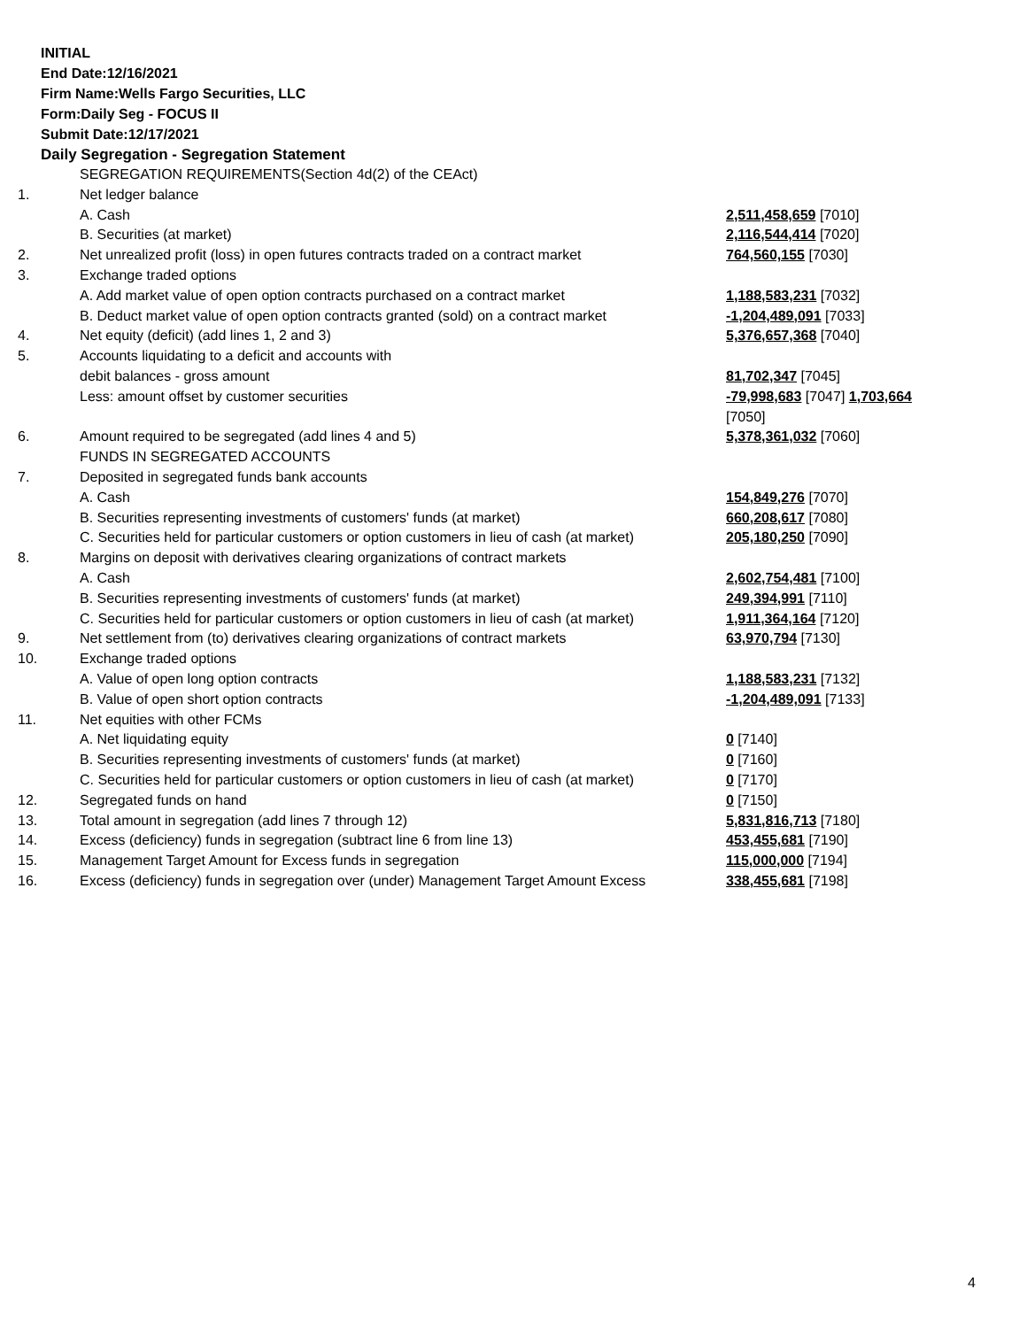INITIAL
End Date:12/16/2021
Firm Name:Wells Fargo Securities, LLC
Form:Daily Seg - FOCUS II
Submit Date:12/17/2021
Daily Segregation - Segregation Statement
| | SEGREGATION REQUIREMENTS(Section 4d(2) of the CEAct) | |
| 1. | Net ledger balance | |
| | A. Cash | 2,511,458,659 [7010] |
| | B. Securities (at market) | 2,116,544,414 [7020] |
| 2. | Net unrealized profit (loss) in open futures contracts traded on a contract market | 764,560,155 [7030] |
| 3. | Exchange traded options | |
| | A. Add market value of open option contracts purchased on a contract market | 1,188,583,231 [7032] |
| | B. Deduct market value of open option contracts granted (sold) on a contract market | -1,204,489,091 [7033] |
| 4. | Net equity (deficit) (add lines 1, 2 and 3) | 5,376,657,368 [7040] |
| 5. | Accounts liquidating to a deficit and accounts with | |
| | debit balances - gross amount | 81,702,347 [7045] |
| | Less: amount offset by customer securities | -79,998,683 [7047] 1,703,664 [7050] |
| 6. | Amount required to be segregated (add lines 4 and 5) | 5,378,361,032 [7060] |
| | FUNDS IN SEGREGATED ACCOUNTS | |
| 7. | Deposited in segregated funds bank accounts | |
| | A. Cash | 154,849,276 [7070] |
| | B. Securities representing investments of customers' funds (at market) | 660,208,617 [7080] |
| | C. Securities held for particular customers or option customers in lieu of cash (at market) | 205,180,250 [7090] |
| 8. | Margins on deposit with derivatives clearing organizations of contract markets | |
| | A. Cash | 2,602,754,481 [7100] |
| | B. Securities representing investments of customers' funds (at market) | 249,394,991 [7110] |
| | C. Securities held for particular customers or option customers in lieu of cash (at market) | 1,911,364,164 [7120] |
| 9. | Net settlement from (to) derivatives clearing organizations of contract markets | 63,970,794 [7130] |
| 10. | Exchange traded options | |
| | A. Value of open long option contracts | 1,188,583,231 [7132] |
| | B. Value of open short option contracts | -1,204,489,091 [7133] |
| 11. | Net equities with other FCMs | |
| | A. Net liquidating equity | 0 [7140] |
| | B. Securities representing investments of customers' funds (at market) | 0 [7160] |
| | C. Securities held for particular customers or option customers in lieu of cash (at market) | 0 [7170] |
| 12. | Segregated funds on hand | 0 [7150] |
| 13. | Total amount in segregation (add lines 7 through 12) | 5,831,816,713 [7180] |
| 14. | Excess (deficiency) funds in segregation (subtract line 6 from line 13) | 453,455,681 [7190] |
| 15. | Management Target Amount for Excess funds in segregation | 115,000,000 [7194] |
| 16. | Excess (deficiency) funds in segregation over (under) Management Target Amount Excess | 338,455,681 [7198] |
4